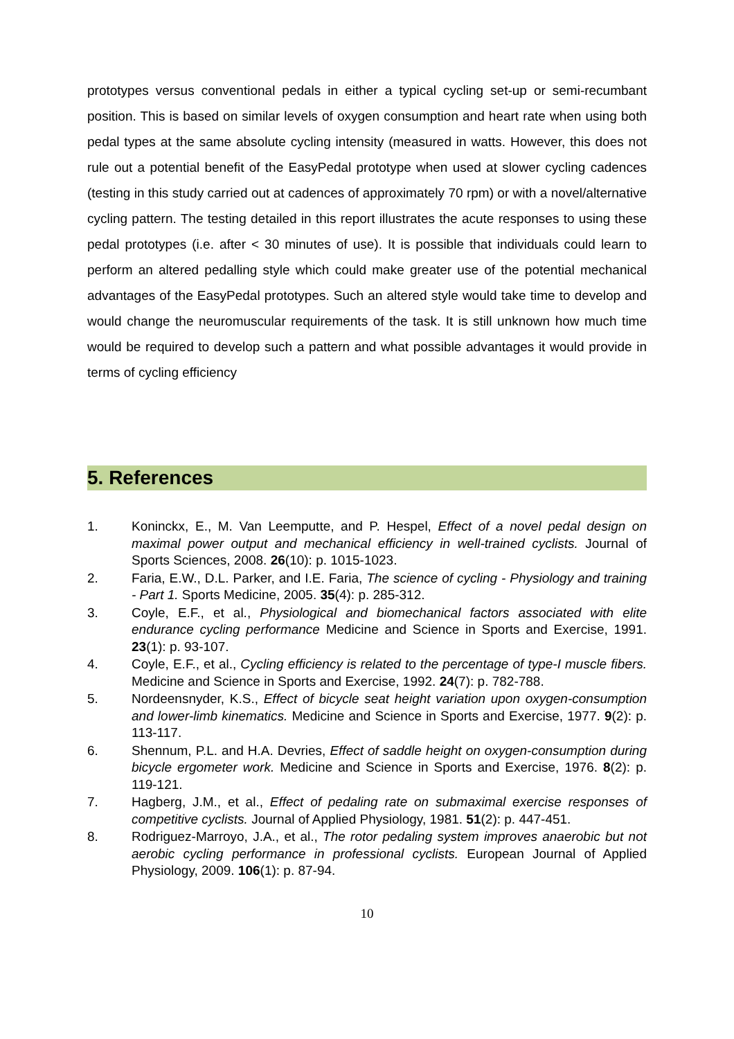prototypes versus conventional pedals in either a typical cycling set-up or semi-recumbant position. This is based on similar levels of oxygen consumption and heart rate when using both pedal types at the same absolute cycling intensity (measured in watts. However, this does not rule out a potential benefit of the EasyPedal prototype when used at slower cycling cadences (testing in this study carried out at cadences of approximately 70 rpm) or with a novel/alternative cycling pattern. The testing detailed in this report illustrates the acute responses to using these pedal prototypes (i.e. after < 30 minutes of use). It is possible that individuals could learn to perform an altered pedalling style which could make greater use of the potential mechanical advantages of the EasyPedal prototypes. Such an altered style would take time to develop and would change the neuromuscular requirements of the task. It is still unknown how much time would be required to develop such a pattern and what possible advantages it would provide in terms of cycling efficiency
5. References
1. Koninckx, E., M. Van Leemputte, and P. Hespel, Effect of a novel pedal design on maximal power output and mechanical efficiency in well-trained cyclists. Journal of Sports Sciences, 2008. 26(10): p. 1015-1023.
2. Faria, E.W., D.L. Parker, and I.E. Faria, The science of cycling - Physiology and training - Part 1. Sports Medicine, 2005. 35(4): p. 285-312.
3. Coyle, E.F., et al., Physiological and biomechanical factors associated with elite endurance cycling performance Medicine and Science in Sports and Exercise, 1991. 23(1): p. 93-107.
4. Coyle, E.F., et al., Cycling efficiency is related to the percentage of type-I muscle fibers. Medicine and Science in Sports and Exercise, 1992. 24(7): p. 782-788.
5. Nordeensnyder, K.S., Effect of bicycle seat height variation upon oxygen-consumption and lower-limb kinematics. Medicine and Science in Sports and Exercise, 1977. 9(2): p. 113-117.
6. Shennum, P.L. and H.A. Devries, Effect of saddle height on oxygen-consumption during bicycle ergometer work. Medicine and Science in Sports and Exercise, 1976. 8(2): p. 119-121.
7. Hagberg, J.M., et al., Effect of pedaling rate on submaximal exercise responses of competitive cyclists. Journal of Applied Physiology, 1981. 51(2): p. 447-451.
8. Rodriguez-Marroyo, J.A., et al., The rotor pedaling system improves anaerobic but not aerobic cycling performance in professional cyclists. European Journal of Applied Physiology, 2009. 106(1): p. 87-94.
10